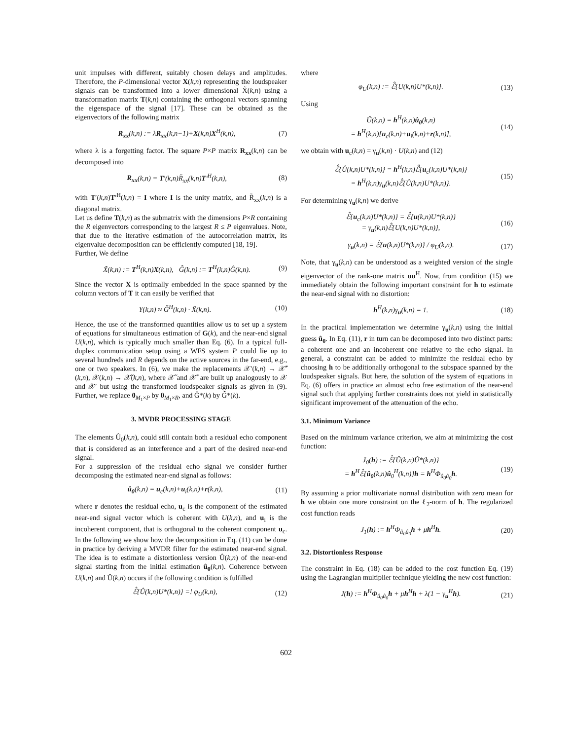unit impulses with different, suitably chosen delays and amplitudes. Therefore, the P-dimensional vector X(k,n) representing the loudspeaker signals can be transformed into a lower dimensional X̃(k,n) using a transformation matrix T(k,n) containing the orthogonal vectors spanning the eigenspace of the signal [17]. These can be obtained as the eigenvectors of the following matrix
R<sub>xx</sub>(k,n) := λR<sub>xx</sub>(k,n−1)+X(k,n)X<sup>H</sup>(k,n), (7)
where λ is a forgetting factor. The square P×P matrix R<sub>xx</sub>(k,n) can be decomposed into
R<sub>xx</sub>(k,n) = T′(k,n)R̃<sub>xx</sub>(k,n)T′<sup>H</sup>(k,n), (8)
with T′(k,n)T′<sup>H</sup>(k,n) = I where I is the unity matrix, and R̃<sub>xx</sub>(k,n) is a diagonal matrix.
Let us define T(k,n) as the submatrix with the dimensions P×R containing the R eigenvectors corresponding to the largest R ≤ P eigenvalues. Note, that due to the iterative estimation of the autocorrelation matrix, its eigenvalue decomposition can be efficiently computed [18, 19].
Further, We define
X̃(k,n) := T<sup>H</sup>(k,n)X(k,n), G̃̂(k,n) := T<sup>H</sup>(k,n)Ĝ(k,n). (9)
Since the vector X is optimally embedded in the space spanned by the column vectors of T it can easily be verified that
Y(k,n) ≈ G̃̂<sup>H</sup>(k,n) · X̃(k,n). (10)
Hence, the use of the transformed quantities allow us to set up a system of equations for simultaneous estimation of G(k), and the near-end signal U(k,n), which is typically much smaller than Eq. (6). In a typical full-duplex communication setup using a WFS system P could lie up to several hundreds and R depends on the active sources in the far-end, e.g., one or two speakers. In (6), we make the replacements 𝒳′(k,n) → 𝒳̃′(k,n), 𝒳(k,n) → 𝒳̃(k,n), where 𝒳̃ and 𝒳̃′ are built up analogously to 𝒳 and 𝒳′ but using the transformed loudspeaker signals as given in (9). Further, we replace 0<sub>M<sub>1</sub>×P</sub> by 0<sub>M<sub>1</sub>×R</sub>, and Ĝ*(k) by G̃̂*(k).
3. MVDR PROCESSING STAGE
The elements Û<sub>0</sub>(k,n), could still contain both a residual echo component that is considered as an interference and a part of the desired near-end signal.
For a suppression of the residual echo signal we consider further decomposing the estimated near-end signal as follows:
û<sub>0</sub>(k,n) = u<sub>c</sub>(k,n)+u<sub>i</sub>(k,n)+r(k,n), (11)
where r denotes the residual echo, u<sub>c</sub> is the component of the estimated near-end signal vector which is coherent with U(k,n), and u<sub>i</sub> is the incoherent component, that is orthogonal to the coherent component u<sub>c</sub>. In the following we show how the decomposition in Eq. (11) can be done in practice by deriving a MVDR filter for the estimated near-end signal. The idea is to estimate a distortionless version Û(k,n) of the near-end signal starting from the initial estimation û<sub>0</sub>(k,n). Coherence between U(k,n) and Û(k,n) occurs if the following condition is fulfilled
ℰ̂{Û(k,n)U*(k,n)} =! φ<sub>U</sub>(k,n), (12)
where
φ<sub>U</sub>(k,n) := ℰ̂{U(k,n)U*(k,n)}. (13)
Using
Û(k,n) = h<sup>H</sup>(k,n)û<sub>0</sub>(k,n)
= h<sup>H</sup>(k,n)[u<sub>c</sub>(k,n)+u<sub>i</sub>(k,n)+r(k,n)], (14)
we obtain with u<sub>c</sub>(k,n) = γ<sub>u</sub>(k,n) · U(k,n) and (12)
ℰ̂{Û(k,n)U*(k,n)} = h<sup>H</sup>(k,n)ℰ̂{u<sub>c</sub>(k,n)U*(k,n)}
= h<sup>H</sup>(k,n)γ<sub>u</sub>(k,n)ℰ̂{Û(k,n)U*(k,n)}. (15)
For determining γ<sub>u</sub>(k,n) we derive
ℰ̂{u<sub>c</sub>(k,n)U*(k,n)} = ℰ̂{u(k,n)U*(k,n)}
= γ<sub>u</sub>(k,n)ℰ̂{U(k,n)U*(k,n)}, (16)
γ<sub>u</sub>(k,n) = ℰ̂{u(k,n)U*(k,n)} / φ<sub>U</sub>(k,n). (17)
Note, that γ<sub>u</sub>(k,n) can be understood as a weighted version of the single eigenvector of the rank-one matrix uu<sup>H</sup>. Now, from condition (15) we immediately obtain the following important constraint for h to estimate the near-end signal with no distortion:
h<sup>H</sup>(k,n)γ<sub>u</sub>(k,n) = 1. (18)
In the practical implementation we determine γ<sub>u</sub>(k,n) using the initial guess û<sub>0</sub>. In Eq. (11), r in turn can be decomposed into two distinct parts: a coherent one and an incoherent one relative to the echo signal. In general, a constraint can be added to minimize the residual echo by choosing h to be additionally orthogonal to the subspace spanned by the loudspeaker signals. But here, the solution of the system of equations in Eq. (6) offers in practice an almost echo free estimation of the near-end signal such that applying further constraints does not yield in statistically significant improvement of the attenuation of the echo.
3.1. Minimum Variance
Based on the minimum variance criterion, we aim at minimizing the cost function:
J<sub>0</sub>(h) := ℰ̂{Û(k,n)Û*(k,n)}
= h<sup>H</sup>ℰ̂{û<sub>0</sub>(k,n)û<sub>0</sub><sup>H</sup>(k,n)}h = h<sup>H</sup>Φ<sub>û<sub>0</sub>û<sub>0</sub></sub>h. (19)
By assuming a prior multivariate normal distribution with zero mean for h we obtain one more constraint on the ℓ<sub>2</sub>-norm of h. The regularized cost function reads
J<sub>1</sub>(h) := h<sup>H</sup>Φ<sub>û<sub>0</sub>û<sub>0</sub></sub>h + μh<sup>H</sup>h. (20)
3.2. Distortionless Response
The constraint in Eq. (18) can be added to the cost function Eq. (19) using the Lagrangian multiplier technique yielding the new cost function:
J(h) := h<sup>H</sup>Φ<sub>û<sub>0</sub>û<sub>0</sub></sub>h + μh<sup>H</sup>h + λ(1 − γ<sub>u</sub><sup>H</sup>h). (21)
602